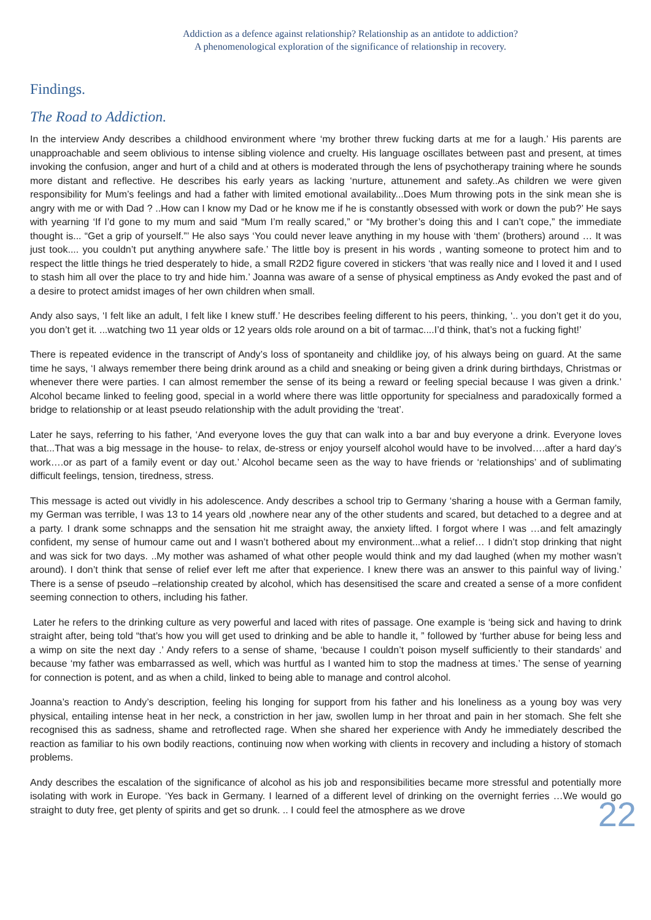Addiction as a defence against relationship? Relationship as an antidote to addiction?
A phenomenological exploration of the significance of relationship in recovery.
Findings.
The Road to Addiction.
In the interview Andy describes a childhood environment where ‘my brother threw fucking darts at me for a laugh.’ His parents are unapproachable and seem oblivious to intense sibling violence and cruelty. His language oscillates between past and present, at times invoking the confusion, anger and hurt of a child and at others is moderated through the lens of psychotherapy training where he sounds more distant and reflective. He describes his early years as lacking ‘nurture, attunement and safety..As children we were given responsibility for Mum’s feelings and had a father with limited emotional availability...Does Mum throwing pots in the sink mean she is angry with me or with Dad ? ..How can I know my Dad or he know me if he is constantly obsessed with work or down the pub?’ He says with yearning ‘If I’d gone to my mum and said “Mum I’m really scared,” or “My brother’s doing this and I can’t cope,” the immediate thought is... “Get a grip of yourself.”’ He also says ‘You could never leave anything in my house with ‘them’ (brothers) around … It was just took.... you couldn’t put anything anywhere safe.’ The little boy is present in his words , wanting someone to protect him and to respect the little things he tried desperately to hide, a small R2D2 figure covered in stickers ‘that was really nice and I loved it and I used to stash him all over the place to try and hide him.’ Joanna was aware of a sense of physical emptiness as Andy evoked the past and of a desire to protect amidst images of her own children when small.
Andy also says, ‘I felt like an adult, I felt like I knew stuff.’ He describes feeling different to his peers, thinking, ‘.. you don’t get it do you, you don’t get it. ...watching two 11 year olds or 12 years olds role around on a bit of tarmac....I’d think, that’s not a fucking fight!’
There is repeated evidence in the transcript of Andy’s loss of spontaneity and childlike joy, of his always being on guard. At the same time he says, ‘I always remember there being drink around as a child and sneaking or being given a drink during birthdays, Christmas or whenever there were parties. I can almost remember the sense of its being a reward or feeling special because I was given a drink.’ Alcohol became linked to feeling good, special in a world where there was little opportunity for specialness and paradoxically formed a bridge to relationship or at least pseudo relationship with the adult providing the ‘treat’.
Later he says, referring to his father, ‘And everyone loves the guy that can walk into a bar and buy everyone a drink. Everyone loves that...That was a big message in the house- to relax, de-stress or enjoy yourself alcohol would have to be involved….after a hard day’s work….or as part of a family event or day out.’ Alcohol became seen as the way to have friends or ‘relationships’ and of sublimating difficult feelings, tension, tiredness, stress.
This message is acted out vividly in his adolescence. Andy describes a school trip to Germany ‘sharing a house with a German family, my German was terrible, I was 13 to 14 years old ,nowhere near any of the other students and scared, but detached to a degree and at a party. I drank some schnapps and the sensation hit me straight away, the anxiety lifted. I forgot where I was …and felt amazingly confident, my sense of humour came out and I wasn’t bothered about my environment...what a relief… I didn’t stop drinking that night and was sick for two days. ..My mother was ashamed of what other people would think and my dad laughed (when my mother wasn’t around). I don’t think that sense of relief ever left me after that experience. I knew there was an answer to this painful way of living.’ There is a sense of pseudo –relationship created by alcohol, which has desensitised the scare and created a sense of a more confident seeming connection to others, including his father.
Later he refers to the drinking culture as very powerful and laced with rites of passage. One example is ‘being sick and having to drink straight after, being told “that’s how you will get used to drinking and be able to handle it, ” followed by ‘further abuse for being less and a wimp on site the next day .’ Andy refers to a sense of shame, ‘because I couldn’t poison myself sufficiently to their standards’ and because ‘my father was embarrassed as well, which was hurtful as I wanted him to stop the madness at times.’ The sense of yearning for connection is potent, and as when a child, linked to being able to manage and control alcohol.
Joanna’s reaction to Andy’s description, feeling his longing for support from his father and his loneliness as a young boy was very physical, entailing intense heat in her neck, a constriction in her jaw, swollen lump in her throat and pain in her stomach. She felt she recognised this as sadness, shame and retroflected rage. When she shared her experience with Andy he immediately described the reaction as familiar to his own bodily reactions, continuing now when working with clients in recovery and including a history of stomach problems.
Andy describes the escalation of the significance of alcohol as his job and responsibilities became more stressful and potentially more isolating with work in Europe. ‘Yes back in Germany. I learned of a different level of drinking on the overnight ferries …We would go straight to duty free, get plenty of spirits and get so drunk. .. I could feel the atmosphere as we drove
22